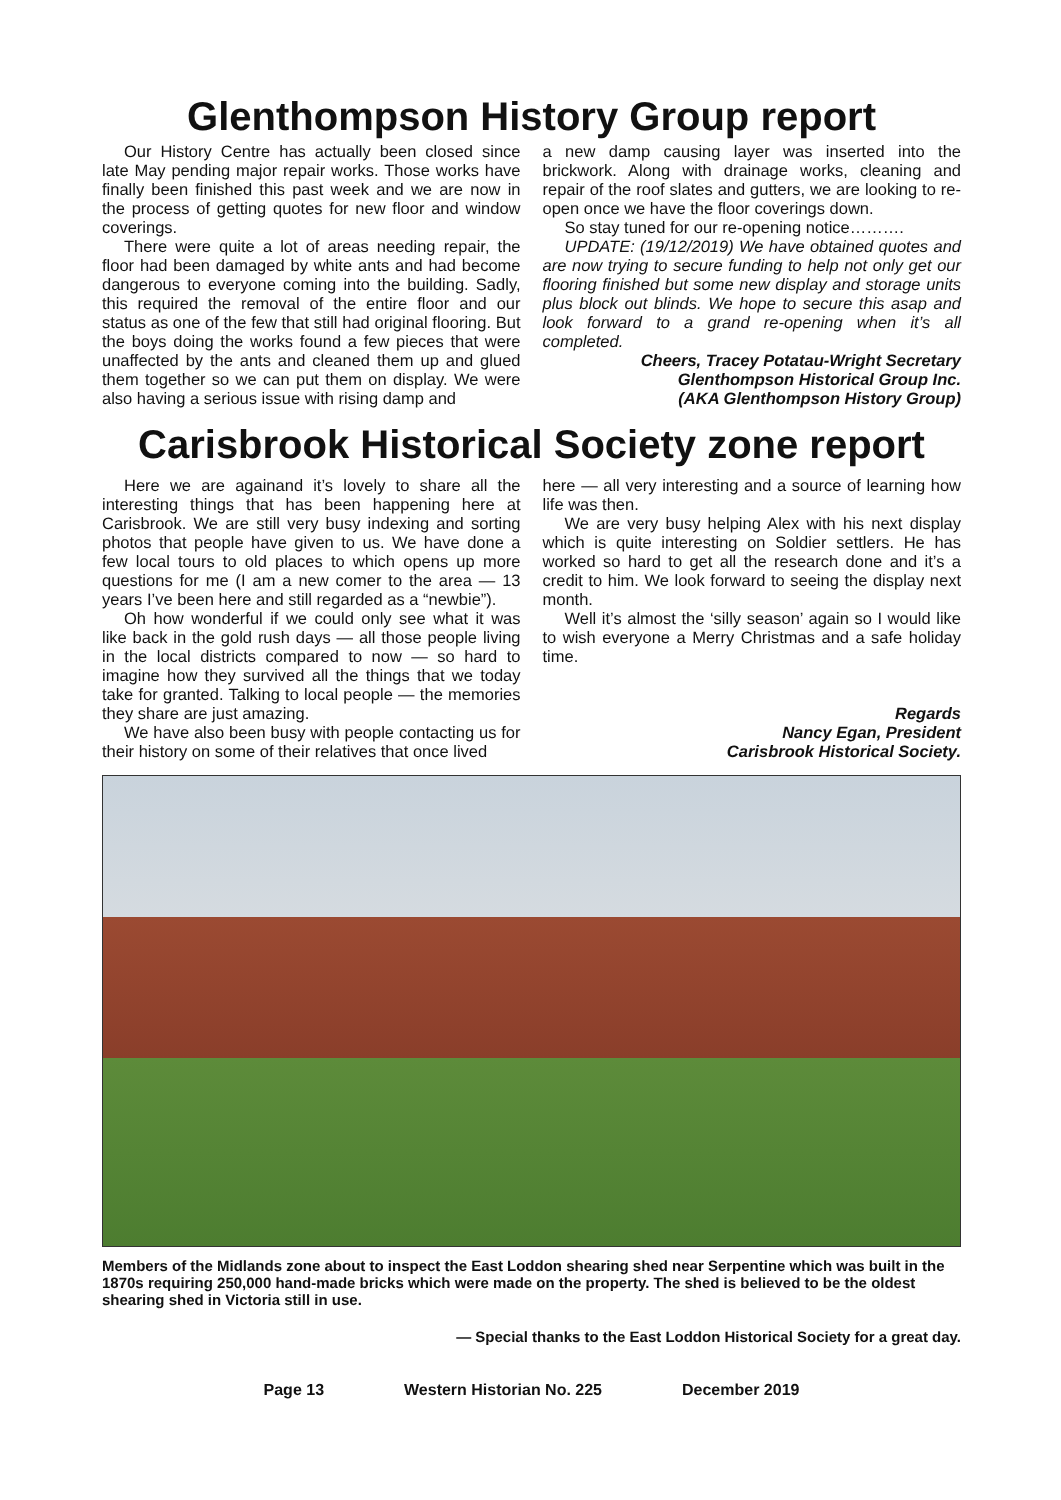Glenthompson History Group report
Our History Centre has actually been closed since late May pending major repair works. Those works have finally been finished this past week and we are now in the process of getting quotes for new floor and window coverings.
There were quite a lot of areas needing repair, the floor had been damaged by white ants and had become dangerous to everyone coming into the building. Sadly, this required the removal of the entire floor and our status as one of the few that still had original flooring. But the boys doing the works found a few pieces that were unaffected by the ants and cleaned them up and glued them together so we can put them on display. We were also having a serious issue with rising damp and
a new damp causing layer was inserted into the brickwork. Along with drainage works, cleaning and repair of the roof slates and gutters, we are looking to re-open once we have the floor coverings down.
So stay tuned for our re-opening notice……….
UPDATE: (19/12/2019) We have obtained quotes and are now trying to secure funding to help not only get our flooring finished but some new display and storage units plus block out blinds. We hope to secure this asap and look forward to a grand re-opening when it’s all completed.
Cheers, Tracey Potatau-Wright Secretary
Glenthompson Historical Group Inc.
(AKA Glenthompson History Group)
Carisbrook Historical Society zone report
Here we are againand it’s lovely to share all the interesting things that has been happening here at Carisbrook. We are still very busy indexing and sorting photos that people have given to us. We have done a few local tours to old places to which opens up more questions for me (I am a new comer to the area — 13 years I’ve been here and still regarded as a “newbie”).
Oh how wonderful if we could only see what it was like back in the gold rush days — all those people living in the local districts compared to now — so hard to imagine how they survived all the things that we today take for granted. Talking to local people — the memories they share are just amazing.
We have also been busy with people contacting us for their history on some of their relatives that once lived
here — all very interesting and a source of learning how life was then.
We are very busy helping Alex with his next display which is quite interesting on Soldier settlers. He has worked so hard to get all the research done and it’s a credit to him. We look forward to seeing the display next month.
Well it’s almost the ‘silly season’ again so I would like to wish everyone a Merry Christmas and a safe holiday time.
Regards
Nancy Egan, President
Carisbrook Historical Society.
Members of the Midlands zone about to inspect the East Loddon shearing shed near Serpentine which was built in the 1870s requiring 250,000 hand-made bricks which were made on the property. The shed is believed to be the oldest shearing shed in Victoria still in use.
— Special thanks to the East Loddon Historical Society for a great day.
Page 13 Western Historian No. 225 December 2019